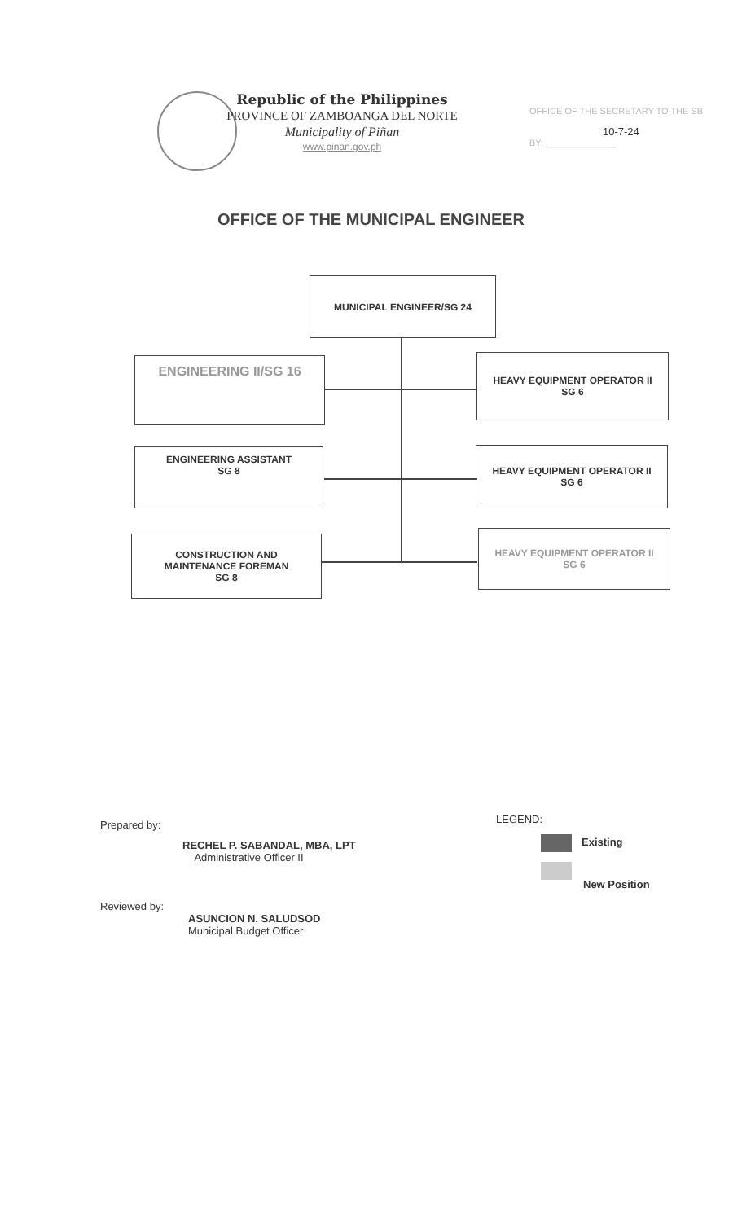Republic of the Philippines
PROVINCE OF ZAMBOANGA DEL NORTE
Municipality of Piñan
www.pinan.gov.ph
OFFICE OF THE SECRETARY TO THE SB
10-7-24
BY: ______________
OFFICE OF THE MUNICIPAL ENGINEER
MUNICIPAL ENGINEER/SG 24
ENGINEERING II/SG 16
HEAVY EQUIPMENT OPERATOR II
SG 6
ENGINEERING ASSISTANT
SG 8
HEAVY EQUIPMENT OPERATOR II
SG 6
CONSTRUCTION AND
MAINTENANCE FOREMAN
SG 8
HEAVY EQUIPMENT OPERATOR II
SG 6
Prepared by:
RECHEL P. SABANDAL, MBA, LPT
Administrative Officer II
Reviewed by:
ASUNCION N. SALUDSOD
Municipal Budget Officer
LEGEND:
Existing
New Position